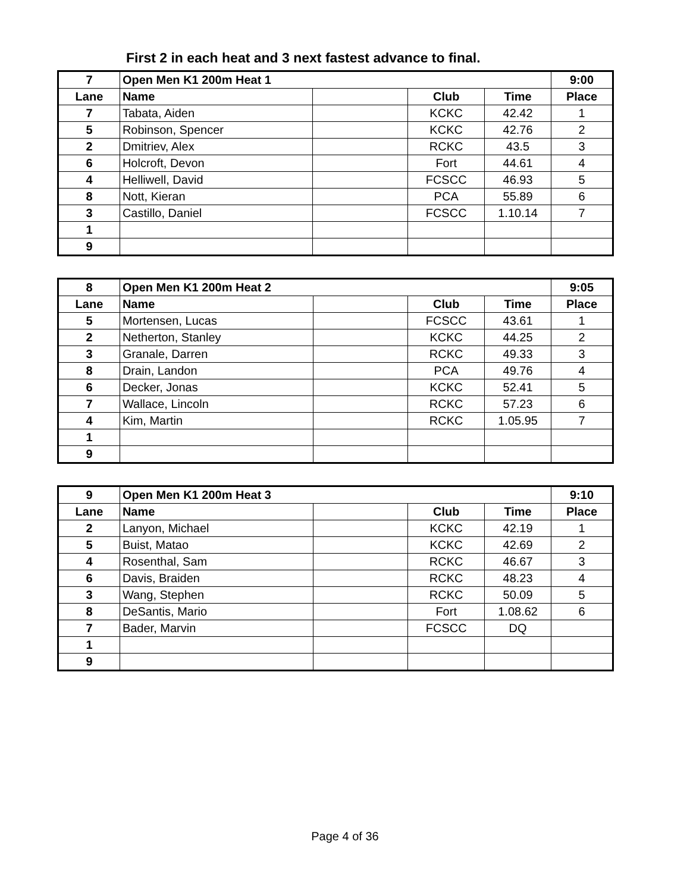First 2 in each heat and 3 next fastest advance to final.
| 7 | Open Men K1 200m Heat 1 | | | | 9:00 |
| --- | --- | --- | --- | --- | --- |
| Lane | Name | | Club | Time | Place |
| 7 | Tabata, Aiden | | KCKC | 42.42 | 1 |
| 5 | Robinson, Spencer | | KCKC | 42.76 | 2 |
| 2 | Dmitriev, Alex | | RCKC | 43.5 | 3 |
| 6 | Holcroft, Devon | | Fort | 44.61 | 4 |
| 4 | Helliwell, David | | FCSCC | 46.93 | 5 |
| 8 | Nott, Kieran | | PCA | 55.89 | 6 |
| 3 | Castillo, Daniel | | FCSCC | 1.10.14 | 7 |
| 1 | | | | | |
| 9 | | | | | |
| 8 | Open Men K1 200m Heat 2 | | | | 9:05 |
| --- | --- | --- | --- | --- | --- |
| Lane | Name | | Club | Time | Place |
| 5 | Mortensen, Lucas | | FCSCC | 43.61 | 1 |
| 2 | Netherton, Stanley | | KCKC | 44.25 | 2 |
| 3 | Granale, Darren | | RCKC | 49.33 | 3 |
| 8 | Drain, Landon | | PCA | 49.76 | 4 |
| 6 | Decker, Jonas | | KCKC | 52.41 | 5 |
| 7 | Wallace, Lincoln | | RCKC | 57.23 | 6 |
| 4 | Kim, Martin | | RCKC | 1.05.95 | 7 |
| 1 | | | | | |
| 9 | | | | | |
| 9 | Open Men K1 200m Heat 3 | | | | 9:10 |
| --- | --- | --- | --- | --- | --- |
| Lane | Name | | Club | Time | Place |
| 2 | Lanyon, Michael | | KCKC | 42.19 | 1 |
| 5 | Buist, Matao | | KCKC | 42.69 | 2 |
| 4 | Rosenthal, Sam | | RCKC | 46.67 | 3 |
| 6 | Davis, Braiden | | RCKC | 48.23 | 4 |
| 3 | Wang, Stephen | | RCKC | 50.09 | 5 |
| 8 | DeSantis, Mario | | Fort | 1.08.62 | 6 |
| 7 | Bader, Marvin | | FCSCC | DQ | |
| 1 | | | | | |
| 9 | | | | | |
Page 4 of 36